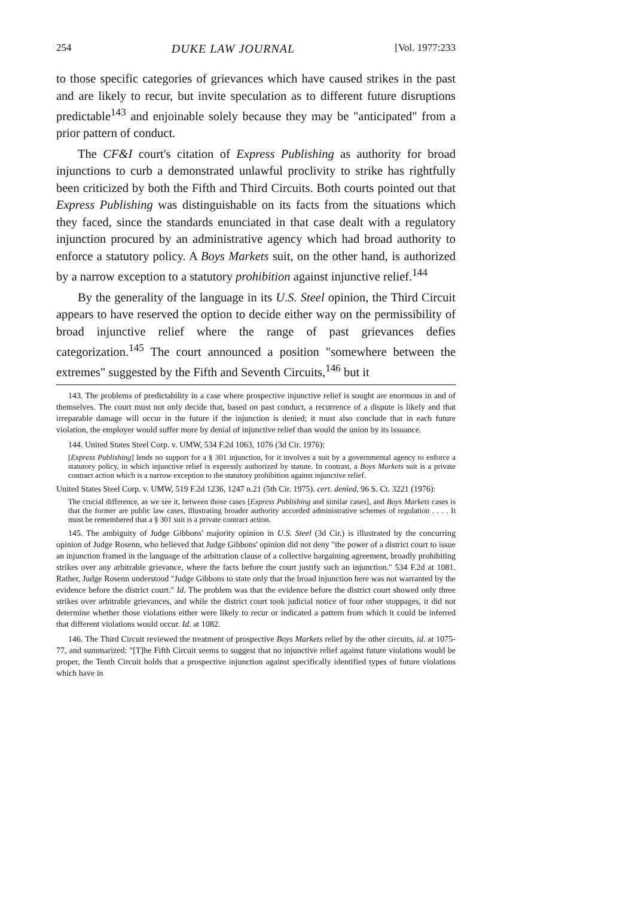254 DUKE LAW JOURNAL [Vol. 1977:233
to those specific categories of grievances which have caused strikes in the past and are likely to recur, but invite speculation as to different future disruptions predictable<sup>143</sup> and enjoinable solely because they may be "anticipated" from a prior pattern of conduct.
The CF&I court's citation of Express Publishing as authority for broad injunctions to curb a demonstrated unlawful proclivity to strike has rightfully been criticized by both the Fifth and Third Circuits. Both courts pointed out that Express Publishing was distinguishable on its facts from the situations which they faced, since the standards enunciated in that case dealt with a regulatory injunction procured by an administrative agency which had broad authority to enforce a statutory policy. A Boys Markets suit, on the other hand, is authorized by a narrow exception to a statutory prohibition against injunctive relief.<sup>144</sup>
By the generality of the language in its U.S. Steel opinion, the Third Circuit appears to have reserved the option to decide either way on the permissibility of broad injunctive relief where the range of past grievances defies categorization.<sup>145</sup> The court announced a position "somewhere between the extremes" suggested by the Fifth and Seventh Circuits,<sup>146</sup> but it
143. The problems of predictability in a case where prospective injunctive relief is sought are enormous in and of themselves. The court must not only decide that, based on past conduct, a recurrence of a dispute is likely and that irreparable damage will occur in the future if the injunction is denied; it must also conclude that in each future violation, the employer would suffer more by denial of injunctive relief than would the union by its issuance.
144. United States Steel Corp. v. UMW, 534 F.2d 1063, 1076 (3d Cir. 1976):
[Express Publishing] lends no support for a § 301 injunction, for it involves a suit by a governmental agency to enforce a statutory policy, in which injunctive relief is expressly authorized by statute. In contrast, a Boys Markets suit is a private contract action which is a narrow exception to the statutory prohibition against injunctive relief.
United States Steel Corp. v. UMW, 519 F.2d 1236, 1247 n.21 (5th Cir. 1975). cert. denied, 96 S. Ct. 3221 (1976):
The crucial difference, as we see it, between those cases [Express Publishing and similar cases], and Boys Markets cases is that the former are public law cases, illustrating broader authority accorded administrative schemes of regulation . . . . It must be remembered that a § 301 suit is a private contract action.
145. The ambiguity of Judge Gibbons' majority opinion in U.S. Steel (3d Cir.) is illustrated by the concurring opinion of Judge Rosenn, who believed that Judge Gibbons' opinion did not deny "the power of a district court to issue an injunction framed in the language of the arbitration clause of a collective bargaining agreement, broadly prohibiting strikes over any arbitrable grievance, where the facts before the court justify such an injunction." 534 F.2d at 1081. Rather, Judge Rosenn understood "Judge Gibbons to state only that the broad injunction here was not warranted by the evidence before the district court." Id. The problem was that the evidence before the district court showed only three strikes over arbitrable grievances, and while the district court took judicial notice of four other stoppages, it did not determine whether those violations either were likely to recur or indicated a pattern from which it could be inferred that different violations would occur. Id. at 1082.
146. The Third Circuit reviewed the treatment of prospective Boys Markets relief by the other circuits, id. at 1075-77, and summarized: "[T]he Fifth Circuit seems to suggest that no injunctive relief against future violations would be proper, the Tenth Circuit holds that a prospective injunction against specifically identified types of future violations which have in